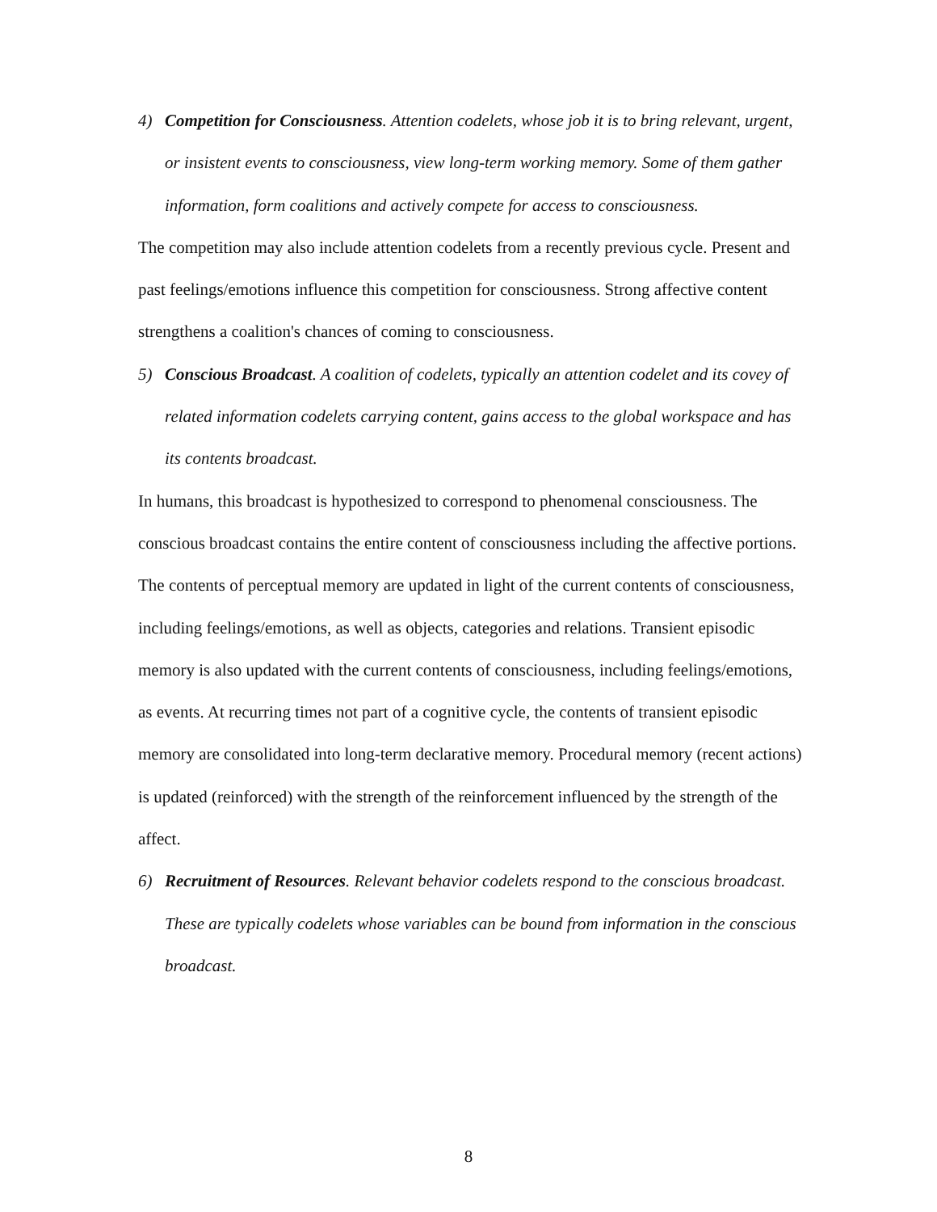4) Competition for Consciousness. Attention codelets, whose job it is to bring relevant, urgent, or insistent events to consciousness, view long-term working memory. Some of them gather information, form coalitions and actively compete for access to consciousness.
The competition may also include attention codelets from a recently previous cycle. Present and past feelings/emotions influence this competition for consciousness. Strong affective content strengthens a coalition's chances of coming to consciousness.
5) Conscious Broadcast. A coalition of codelets, typically an attention codelet and its covey of related information codelets carrying content, gains access to the global workspace and has its contents broadcast.
In humans, this broadcast is hypothesized to correspond to phenomenal consciousness. The conscious broadcast contains the entire content of consciousness including the affective portions. The contents of perceptual memory are updated in light of the current contents of consciousness, including feelings/emotions, as well as objects, categories and relations. Transient episodic memory is also updated with the current contents of consciousness, including feelings/emotions, as events. At recurring times not part of a cognitive cycle, the contents of transient episodic memory are consolidated into long-term declarative memory. Procedural memory (recent actions) is updated (reinforced) with the strength of the reinforcement influenced by the strength of the affect.
6) Recruitment of Resources. Relevant behavior codelets respond to the conscious broadcast. These are typically codelets whose variables can be bound from information in the conscious broadcast.
8